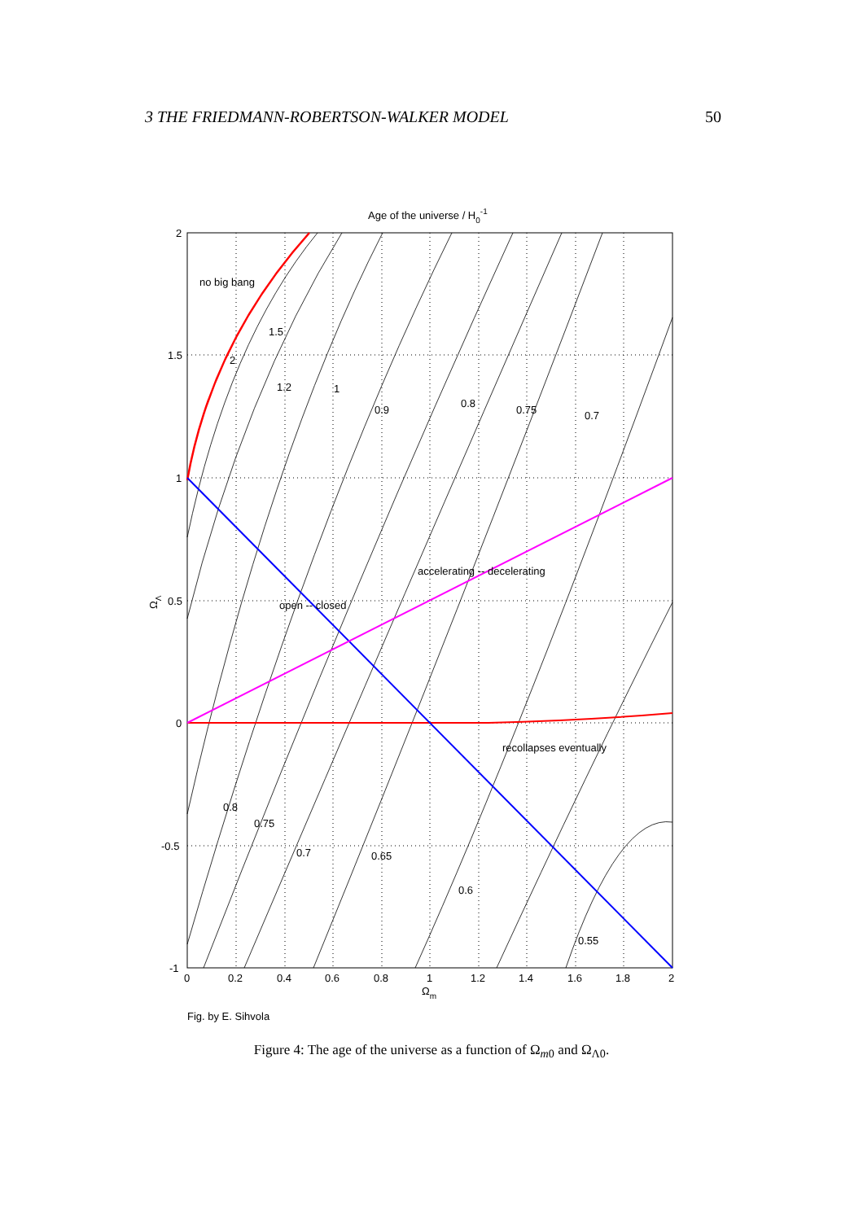3 THE FRIEDMANN-ROBERTSON-WALKER MODEL 50
Age of the universe / H0-1
no big bang
open -- closed
accelerating -- decelerating
recollapses eventually
2
1.5
1.2
1
0.9
0.8
0.75
0.7
0.8
0.75
0.7
0.65
0.6
0.55
2
1.5
1
0.5
0
-0.5
-1
0
0.2
0.4
0.6
0.8
1
1.2
1.4
1.6
1.8
2
Ωm
ΩΛ
Fig. by E. Sihvola
Figure 4: The age of the universe as a function of Ω<sub>m0</sub> and Ω<sub>Λ0</sub>.